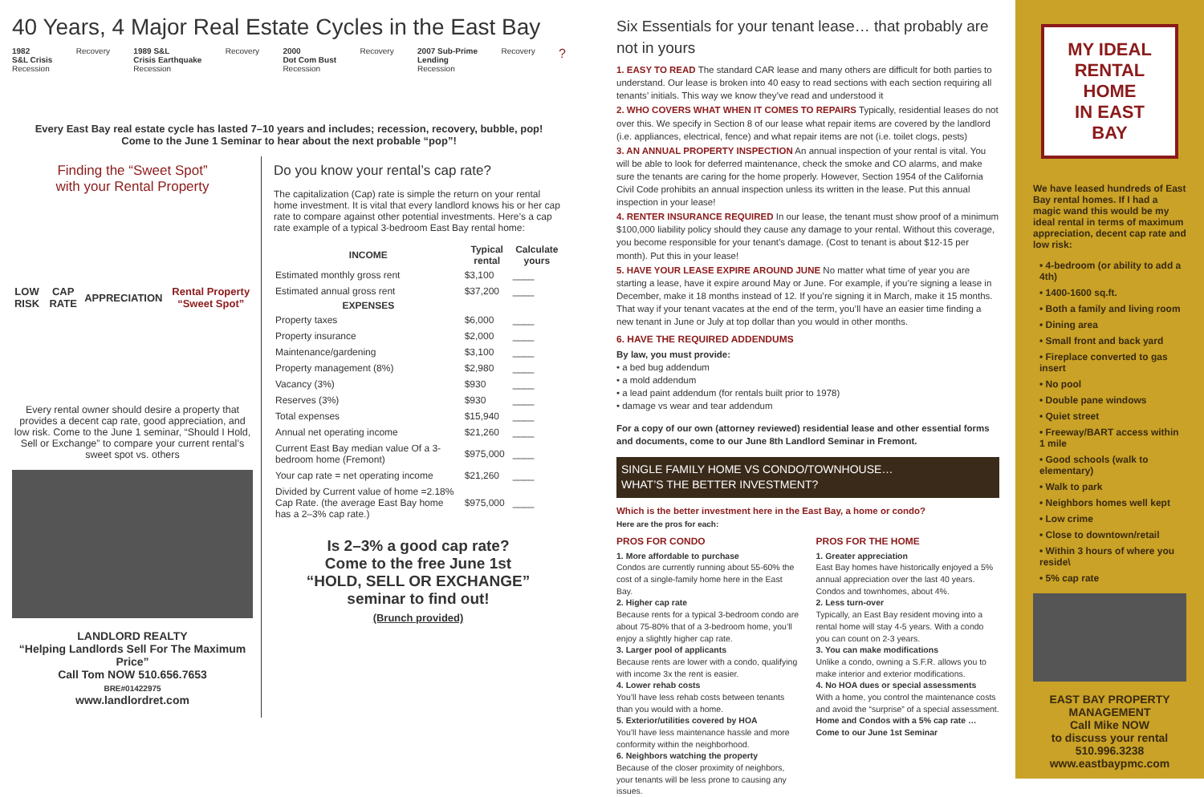40 Years, 4 Major Real Estate Cycles in the East Bay
1982
S&L Crisis
Recession
Recovery 1989 S&L
Crisis Earthquake
Recession
Recovery 2000
Dot Com Bust
Recession
Recovery 2007 Sub-Prime
Lending
Recession
Recovery
?
Every East Bay real estate cycle has lasted 7–10 years and includes; recession, recovery, bubble, pop!
Come to the June 1 Seminar to hear about the next probable “pop”!
Finding the “Sweet Spot”
with your Rental Property
LOW RISK CAP RATE APPRECIATION Rental Property “Sweet Spot”
Every rental owner should desire a property that provides a decent cap rate, good appreciation, and low risk. Come to the June 1 seminar, “Should I Hold, Sell or Exchange” to compare your current rental’s sweet spot vs. others
LANDLORD REALTY
“Helping Landlords Sell For The Maximum Price”
Call Tom NOW 510.656.7653
BRE#01422975
www.landlordret.com
Do you know your rental’s cap rate?
The capitalization (Cap) rate is simple the return on your rental home investment. It is vital that every landlord knows his or her cap rate to compare against other potential investments. Here’s a cap rate example of a typical 3-bedroom East Bay rental home:
| INCOME | Typical rental | Calculate yours |
| --- | --- | --- |
| Estimated monthly gross rent | $3,100 | ____ |
| Estimated annual gross rent | $37,200 | ____ |
| EXPENSES | | |
| Property taxes | $6,000 | ____ |
| Property insurance | $2,000 | ____ |
| Maintenance/gardening | $3,100 | ____ |
| Property management (8%) | $2,980 | ____ |
| Vacancy (3%) | $930 | ____ |
| Reserves (3%) | $930 | ____ |
| Total expenses | $15,940 | ____ |
| Annual net operating income | $21,260 | ____ |
| Current East Bay median value Of a 3-bedroom home (Fremont) | $975,000 | ____ |
| Your cap rate = net operating income | $21,260 | ____ |
| Divided by Current value of home =2.18% Cap Rate. (the average East Bay home has a 2–3% cap rate.) | $975,000 | ____ |
Is 2–3% a good cap rate?
Come to the free June 1st
“HOLD, SELL OR EXCHANGE”
seminar to find out!
(Brunch provided)
Six Essentials for your tenant lease… that probably are not in yours
1. EASY TO READ The standard CAR lease and many others are difficult for both parties to understand. Our lease is broken into 40 easy to read sections with each section requiring all tenants’ initials. This way we know they’ve read and understood it
2. WHO COVERS WHAT WHEN IT COMES TO REPAIRS Typically, residential leases do not over this. We specify in Section 8 of our lease what repair items are covered by the landlord (i.e. appliances, electrical, fence) and what repair items are not (i.e. toilet clogs, pests)
3. AN ANNUAL PROPERTY INSPECTION An annual inspection of your rental is vital. You will be able to look for deferred maintenance, check the smoke and CO alarms, and make sure the tenants are caring for the home properly. However, Section 1954 of the California Civil Code prohibits an annual inspection unless its written in the lease. Put this annual inspection in your lease!
4. RENTER INSURANCE REQUIRED In our lease, the tenant must show proof of a minimum $100,000 liability policy should they cause any damage to your rental. Without this coverage, you become responsible for your tenant’s damage. (Cost to tenant is about $12-15 per month). Put this in your lease!
5. HAVE YOUR LEASE EXPIRE AROUND JUNE No matter what time of year you are starting a lease, have it expire around May or June. For example, if you’re signing a lease in December, make it 18 months instead of 12. If you’re signing it in March, make it 15 months. That way if your tenant vacates at the end of the term, you’ll have an easier time finding a new tenant in June or July at top dollar than you would in other months.
6. HAVE THE REQUIRED ADDENDUMS
By law, you must provide:
• a bed bug addendum
• a mold addendum
• a lead paint addendum (for rentals built prior to 1978)
• damage vs wear and tear addendum
For a copy of our own (attorney reviewed) residential lease and other essential forms and documents, come to our June 8th Landlord Seminar in Fremont.
SINGLE FAMILY HOME VS CONDO/TOWNHOUSE…
WHAT’S THE BETTER INVESTMENT?
Which is the better investment here in the East Bay, a home or condo?
Here are the pros for each:
PROS FOR CONDO
1. More affordable to purchase
Condos are currently running about 55-60% the cost of a single-family home here in the East Bay.
2. Higher cap rate
Because rents for a typical 3-bedroom condo are about 75-80% that of a 3-bedroom home, you’ll enjoy a slightly higher cap rate.
3. Larger pool of applicants
Because rents are lower with a condo, qualifying with income 3x the rent is easier.
4. Lower rehab costs
You’ll have less rehab costs between tenants than you would with a home.
5. Exterior/utilities covered by HOA
You’ll have less maintenance hassle and more conformity within the neighborhood.
6. Neighbors watching the property
Because of the closer proximity of neighbors, your tenants will be less prone to causing any issues.
PROS FOR THE HOME
1. Greater appreciation
East Bay homes have historically enjoyed a 5% annual appreciation over the last 40 years. Condos and townhomes, about 4%.
2. Less turn-over
Typically, an East Bay resident moving into a rental home will stay 4-5 years. With a condo you can count on 2-3 years.
3. You can make modifications
Unlike a condo, owning a S.F.R. allows you to make interior and exterior modifications.
4. No HOA dues or special assessments
With a home, you control the maintenance costs and avoid the “surprise” of a special assessment.
Home and Condos with a 5% cap rate … Come to our June 1st Seminar
MY IDEAL
RENTAL HOME
IN EAST BAY
We have leased hundreds of East Bay rental homes. If I had a magic wand this would be my ideal rental in terms of maximum appreciation, decent cap rate and low risk:
• 4-bedroom (or ability to add a 4th)
• 1400-1600 sq.ft.
• Both a family and living room
• Dining area
• Small front and back yard
• Fireplace converted to gas insert
• No pool
• Double pane windows
• Quiet street
• Freeway/BART access within 1 mile
• Good schools (walk to elementary)
• Walk to park
• Neighbors homes well kept
• Low crime
• Close to downtown/retail
• Within 3 hours of where you reside\
• 5% cap rate
EAST BAY PROPERTY MANAGEMENT
Call Mike NOW
to discuss your rental
510.996.3238
www.eastbaypmc.com